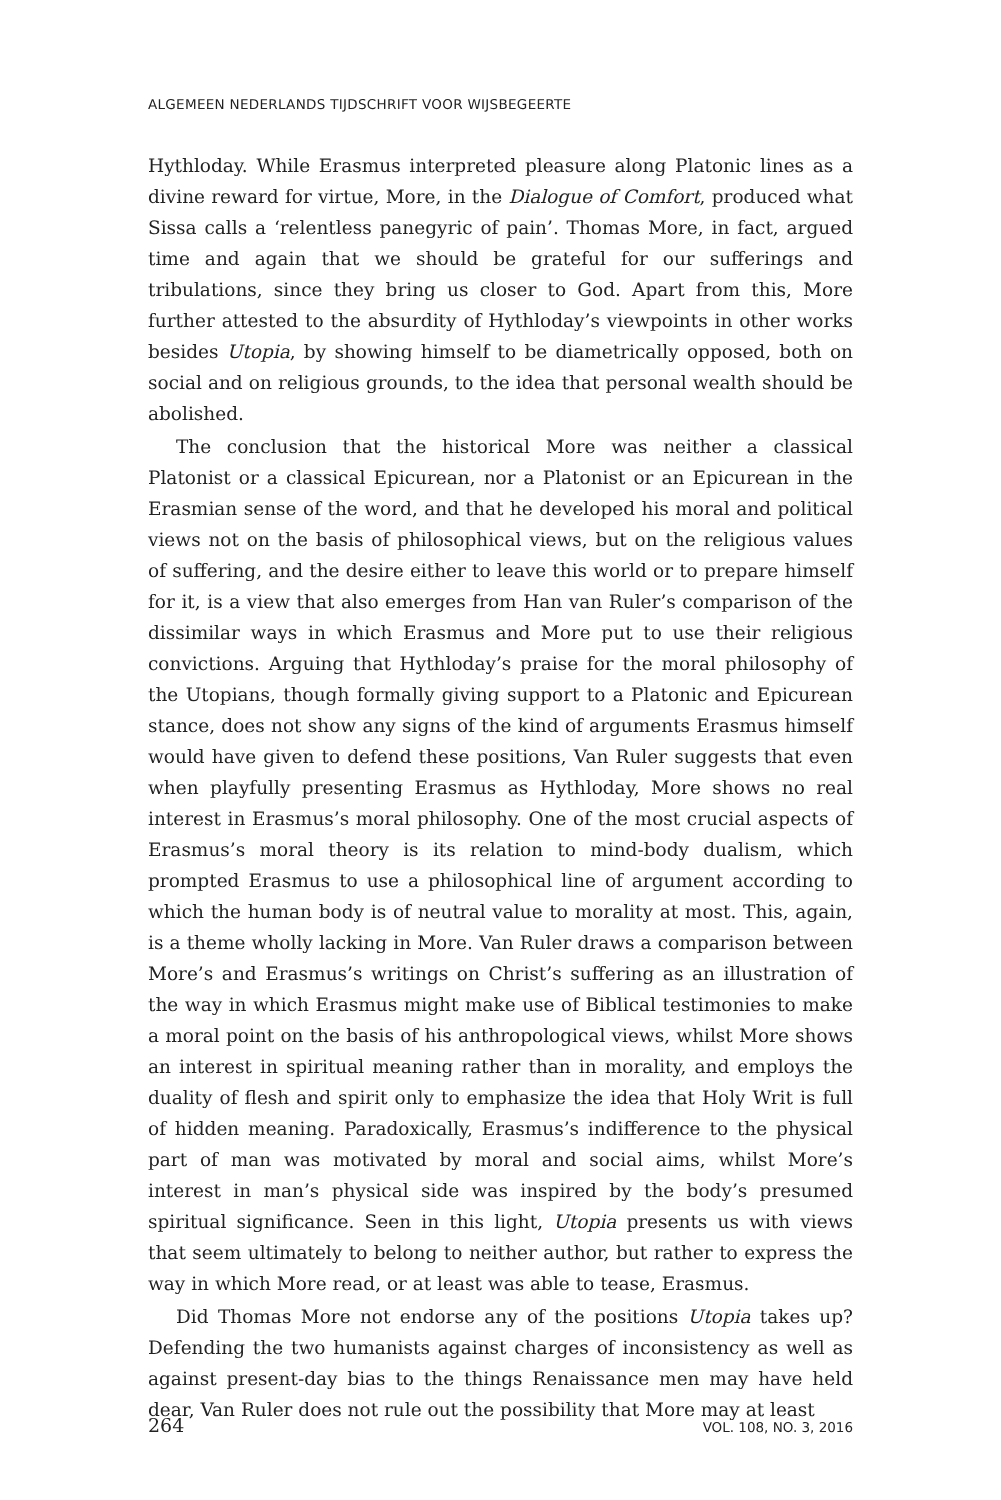ALGEMEEN NEDERLANDS TIJDSCHRIFT VOOR WIJSBEGEERTE
Hythloday. While Erasmus interpreted pleasure along Platonic lines as a divine reward for virtue, More, in the Dialogue of Comfort, produced what Sissa calls a ‘relentless panegyric of pain’. Thomas More, in fact, argued time and again that we should be grateful for our sufferings and tribulations, since they bring us closer to God. Apart from this, More further attested to the absurdity of Hythloday’s viewpoints in other works besides Utopia, by showing himself to be diametrically opposed, both on social and on religious grounds, to the idea that personal wealth should be abolished.
The conclusion that the historical More was neither a classical Platonist or a classical Epicurean, nor a Platonist or an Epicurean in the Erasmian sense of the word, and that he developed his moral and political views not on the basis of philosophical views, but on the religious values of suffering, and the desire either to leave this world or to prepare himself for it, is a view that also emerges from Han van Ruler’s comparison of the dissimilar ways in which Erasmus and More put to use their religious convictions. Arguing that Hythloday’s praise for the moral philosophy of the Utopians, though formally giving support to a Platonic and Epicurean stance, does not show any signs of the kind of arguments Erasmus himself would have given to defend these positions, Van Ruler suggests that even when playfully presenting Erasmus as Hythloday, More shows no real interest in Erasmus’s moral philosophy. One of the most crucial aspects of Erasmus’s moral theory is its relation to mind-body dualism, which prompted Erasmus to use a philosophical line of argument according to which the human body is of neutral value to morality at most. This, again, is a theme wholly lacking in More. Van Ruler draws a comparison between More’s and Erasmus’s writings on Christ’s suffering as an illustration of the way in which Erasmus might make use of Biblical testimonies to make a moral point on the basis of his anthropological views, whilst More shows an interest in spiritual meaning rather than in morality, and employs the duality of flesh and spirit only to emphasize the idea that Holy Writ is full of hidden meaning. Paradoxically, Erasmus’s indifference to the physical part of man was motivated by moral and social aims, whilst More’s interest in man’s physical side was inspired by the body’s presumed spiritual significance. Seen in this light, Utopia presents us with views that seem ultimately to belong to neither author, but rather to express the way in which More read, or at least was able to tease, Erasmus.
Did Thomas More not endorse any of the positions Utopia takes up? Defending the two humanists against charges of inconsistency as well as against present-day bias to the things Renaissance men may have held dear, Van Ruler does not rule out the possibility that More may at least
264 VOL. 108, NO. 3, 2016